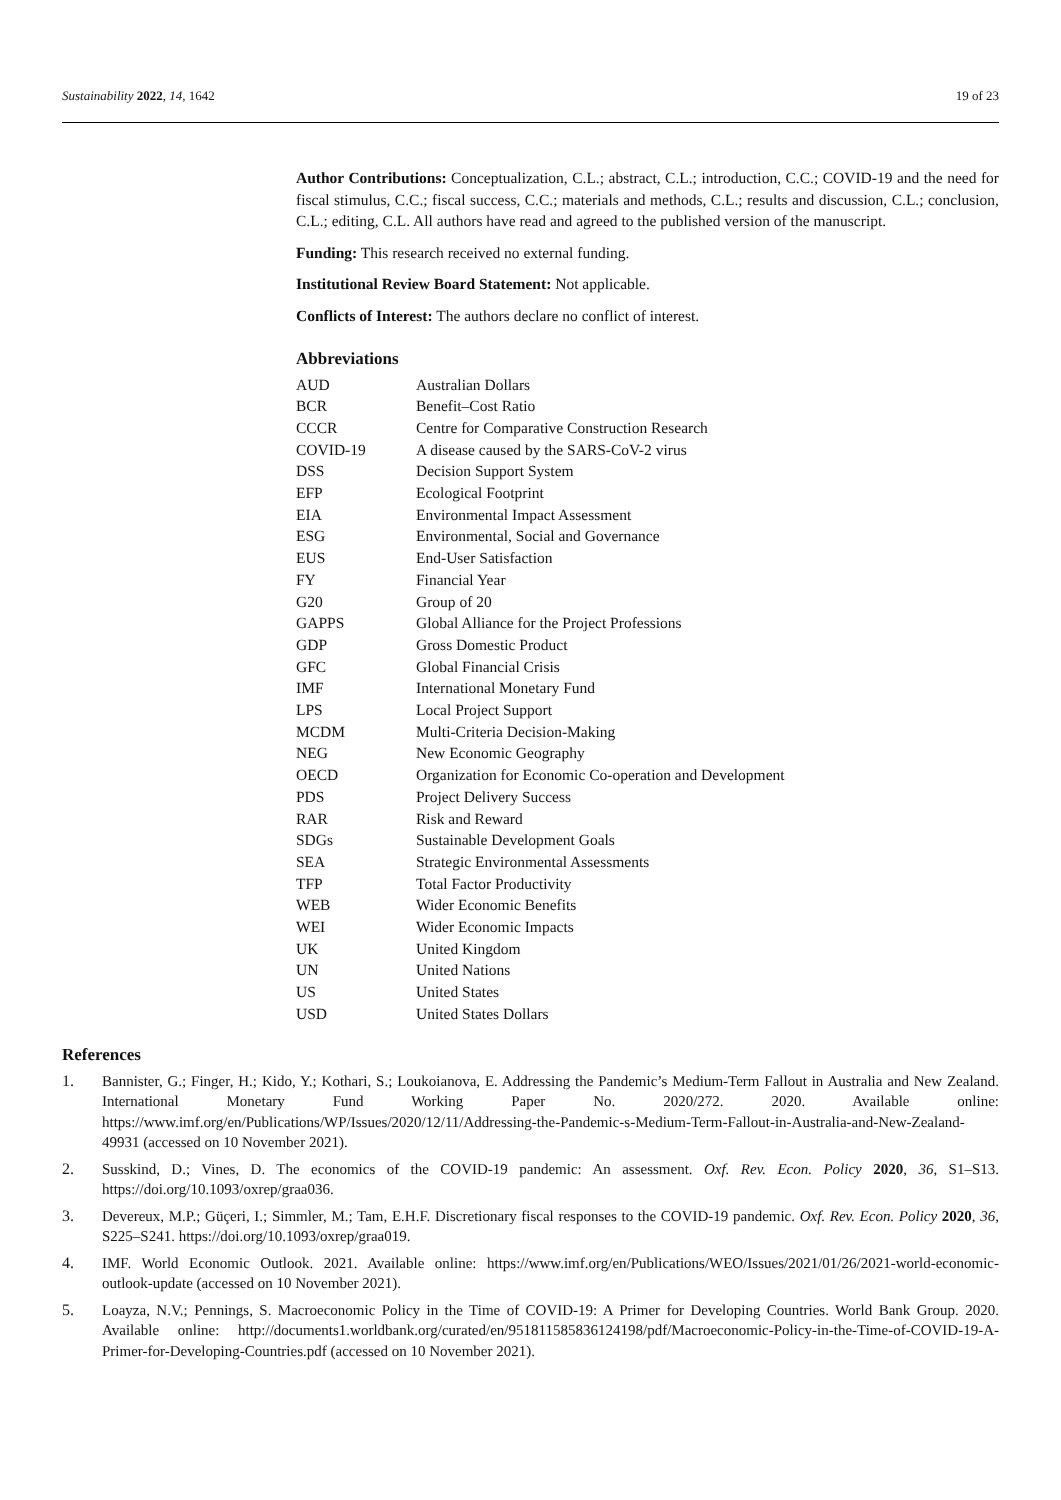Sustainability 2022, 14, 1642 19 of 23
Author Contributions: Conceptualization, C.L.; abstract, C.L.; introduction, C.C.; COVID-19 and the need for fiscal stimulus, C.C.; fiscal success, C.C.; materials and methods, C.L.; results and discussion, C.L.; conclusion, C.L.; editing, C.L. All authors have read and agreed to the published version of the manuscript.
Funding: This research received no external funding.
Institutional Review Board Statement: Not applicable.
Conflicts of Interest: The authors declare no conflict of interest.
Abbreviations
| AUD | Australian Dollars |
| BCR | Benefit–Cost Ratio |
| CCCR | Centre for Comparative Construction Research |
| COVID-19 | A disease caused by the SARS-CoV-2 virus |
| DSS | Decision Support System |
| EFP | Ecological Footprint |
| EIA | Environmental Impact Assessment |
| ESG | Environmental, Social and Governance |
| EUS | End-User Satisfaction |
| FY | Financial Year |
| G20 | Group of 20 |
| GAPPS | Global Alliance for the Project Professions |
| GDP | Gross Domestic Product |
| GFC | Global Financial Crisis |
| IMF | International Monetary Fund |
| LPS | Local Project Support |
| MCDM | Multi-Criteria Decision-Making |
| NEG | New Economic Geography |
| OECD | Organization for Economic Co-operation and Development |
| PDS | Project Delivery Success |
| RAR | Risk and Reward |
| SDGs | Sustainable Development Goals |
| SEA | Strategic Environmental Assessments |
| TFP | Total Factor Productivity |
| WEB | Wider Economic Benefits |
| WEI | Wider Economic Impacts |
| UK | United Kingdom |
| UN | United Nations |
| US | United States |
| USD | United States Dollars |
References
1. Bannister, G.; Finger, H.; Kido, Y.; Kothari, S.; Loukoianova, E. Addressing the Pandemic’s Medium-Term Fallout in Australia and New Zealand. International Monetary Fund Working Paper No. 2020/272. 2020. Available online: https://www.imf.org/en/Publications/WP/Issues/2020/12/11/Addressing-the-Pandemic-s-Medium-Term-Fallout-in-Australia-and-New-Zealand-49931 (accessed on 10 November 2021).
2. Susskind, D.; Vines, D. The economics of the COVID-19 pandemic: An assessment. Oxf. Rev. Econ. Policy 2020, 36, S1–S13. https://doi.org/10.1093/oxrep/graa036.
3. Devereux, M.P.; Güçeri, I.; Simmler, M.; Tam, E.H.F. Discretionary fiscal responses to the COVID-19 pandemic. Oxf. Rev. Econ. Policy 2020, 36, S225–S241. https://doi.org/10.1093/oxrep/graa019.
4. IMF. World Economic Outlook. 2021. Available online: https://www.imf.org/en/Publications/WEO/Issues/2021/01/26/2021-world-economic-outlook-update (accessed on 10 November 2021).
5. Loayza, N.V.; Pennings, S. Macroeconomic Policy in the Time of COVID-19: A Primer for Developing Countries. World Bank Group. 2020. Available online: http://documents1.worldbank.org/curated/en/951811585836124198/pdf/Macroeconomic-Policy-in-the-Time-of-COVID-19-A-Primer-for-Developing-Countries.pdf (accessed on 10 November 2021).